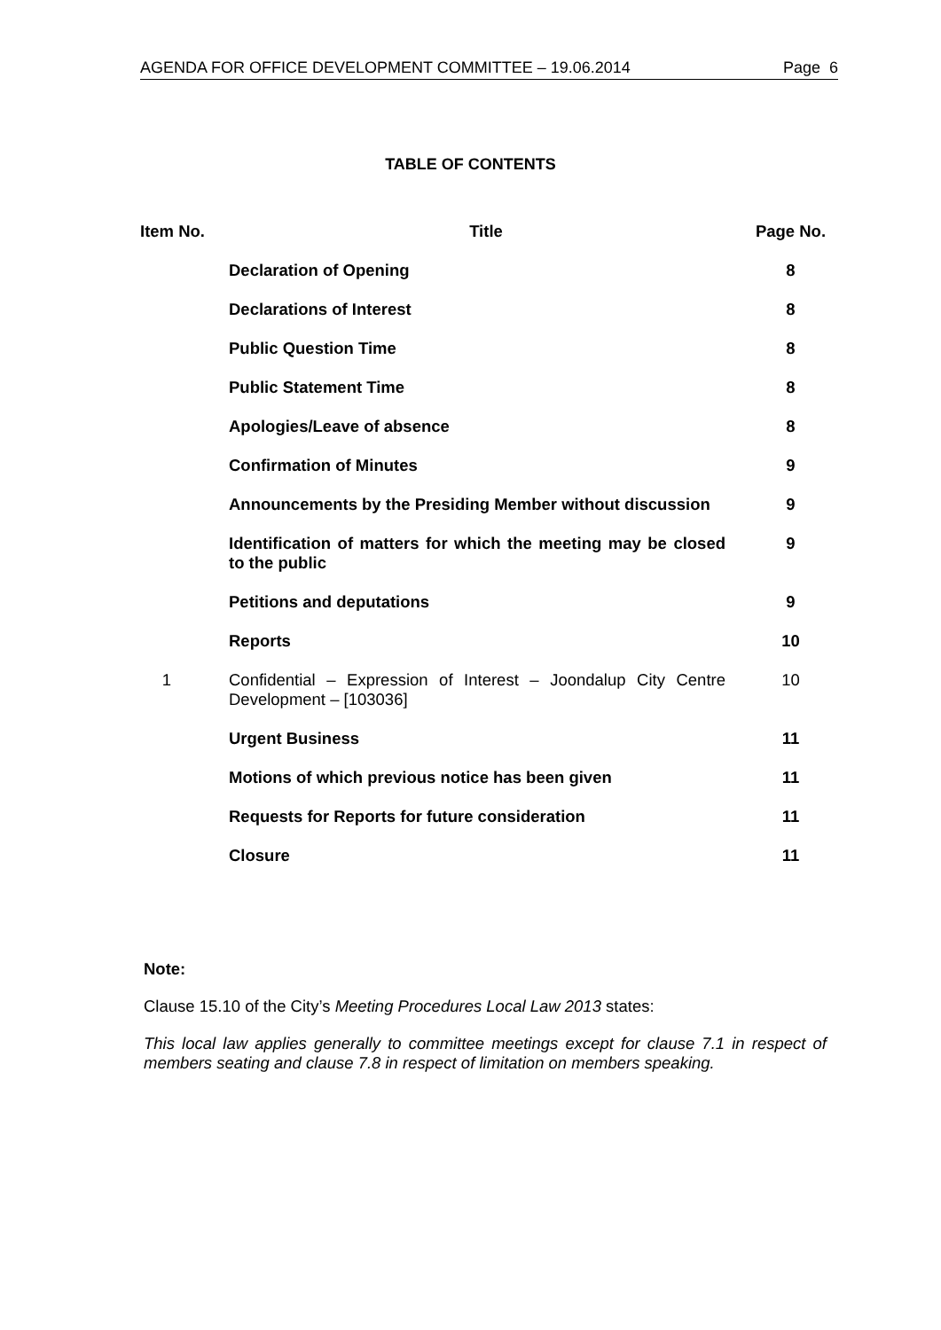AGENDA FOR OFFICE DEVELOPMENT COMMITTEE – 19.06.2014 Page 6
TABLE OF CONTENTS
| Item No. | Title | Page No. |
| --- | --- | --- |
| | Declaration of Opening | 8 |
| | Declarations of Interest | 8 |
| | Public Question Time | 8 |
| | Public Statement Time | 8 |
| | Apologies/Leave of absence | 8 |
| | Confirmation of Minutes | 9 |
| | Announcements by the Presiding Member without discussion | 9 |
| | Identification of matters for which the meeting may be closed to the public | 9 |
| | Petitions and deputations | 9 |
| | Reports | 10 |
| 1 | Confidential – Expression of Interest – Joondalup City Centre Development – [103036] | 10 |
| | Urgent Business | 11 |
| | Motions of which previous notice has been given | 11 |
| | Requests for Reports for future consideration | 11 |
| | Closure | 11 |
Note:
Clause 15.10 of the City’s Meeting Procedures Local Law 2013 states:
This local law applies generally to committee meetings except for clause 7.1 in respect of members seating and clause 7.8 in respect of limitation on members speaking.